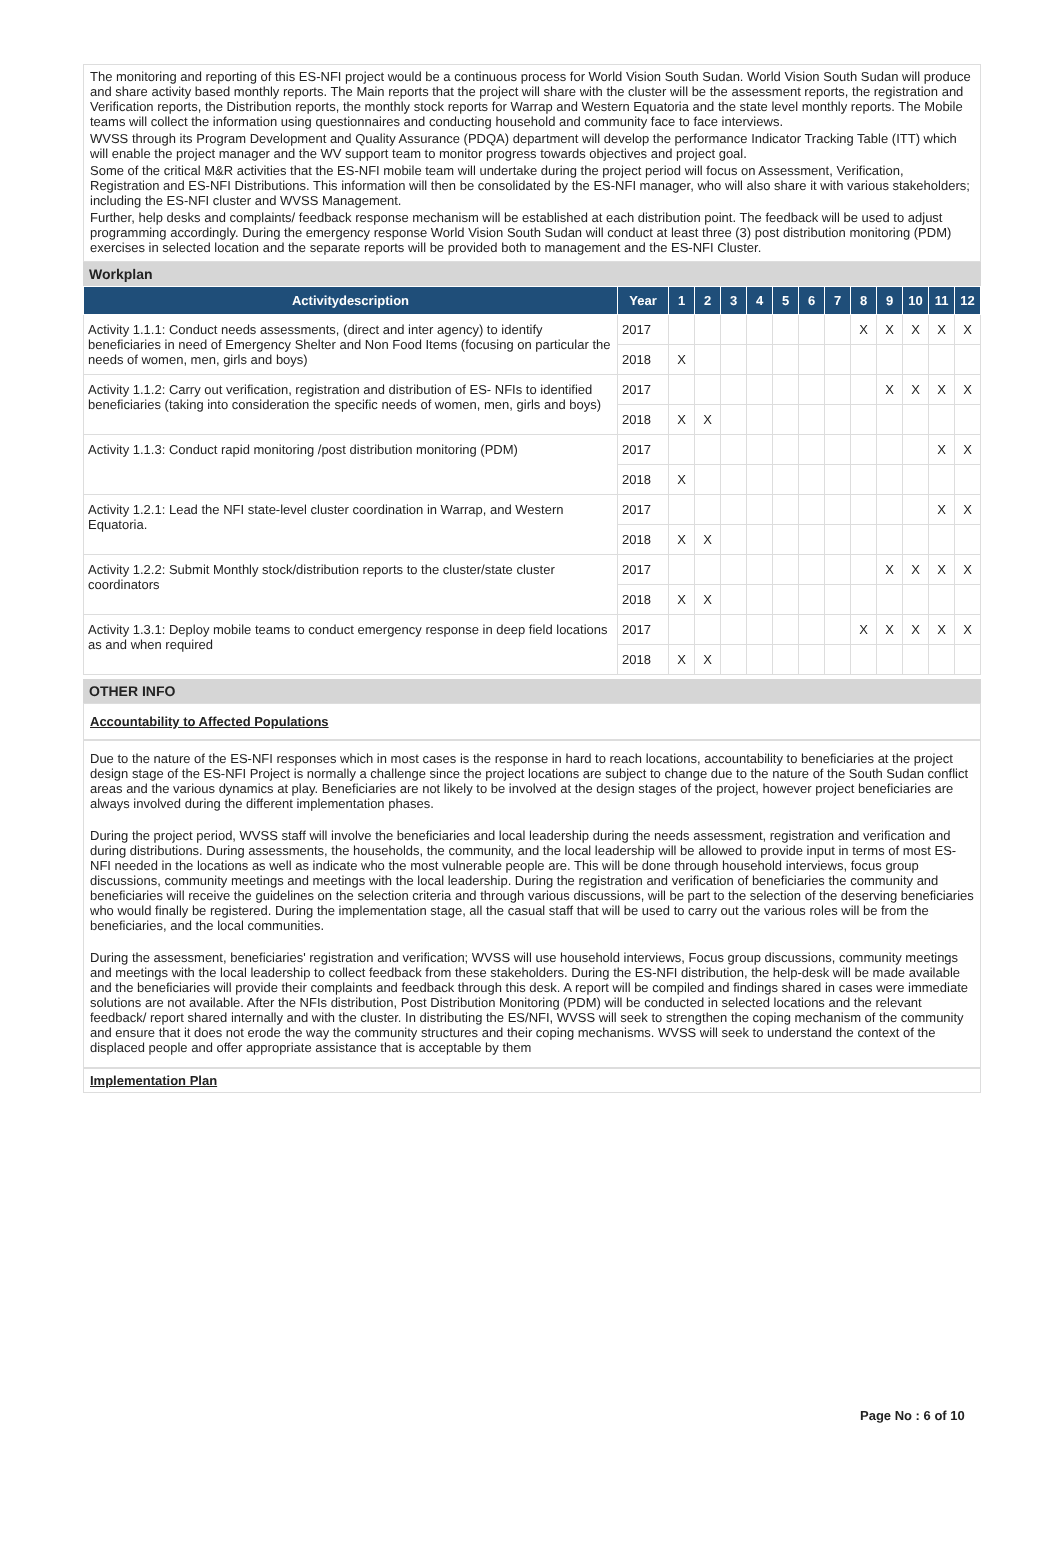The monitoring and reporting of this ES-NFI project would be a continuous process for World Vision South Sudan. World Vision South Sudan will produce and share activity based monthly reports. The Main reports that the project will share with the cluster will be the assessment reports, the registration and Verification reports, the Distribution reports, the monthly stock reports for Warrap and Western Equatoria and the state level monthly reports. The Mobile teams will collect the information using questionnaires and conducting household and community face to face interviews.
WVSS through its Program Development and Quality Assurance (PDQA) department will develop the performance Indicator Tracking Table (ITT) which will enable the project manager and the WV support team to monitor progress towards objectives and project goal.
Some of the critical M&R activities that the ES-NFI mobile team will undertake during the project period will focus on Assessment, Verification, Registration and ES-NFI Distributions. This information will then be consolidated by the ES-NFI manager, who will also share it with various stakeholders; including the ES-NFI cluster and WVSS Management.
Further, help desks and complaints/ feedback response mechanism will be established at each distribution point. The feedback will be used to adjust programming accordingly. During the emergency response World Vision South Sudan will conduct at least three (3) post distribution monitoring (PDM) exercises in selected location and the separate reports will be provided both to management and the ES-NFI Cluster.
Workplan
| Activitydescription | Year | 1 | 2 | 3 | 4 | 5 | 6 | 7 | 8 | 9 | 10 | 11 | 12 |
| --- | --- | --- | --- | --- | --- | --- | --- | --- | --- | --- | --- | --- | --- |
| Activity 1.1.1: Conduct needs assessments, (direct and inter agency) to identify beneficiaries in need of Emergency Shelter and Non Food Items (focusing on particular the needs of women, men, girls and boys) | 2017 | | | | | | | | X | X | X | X | X |
| | 2018 | X | | | | | | | | | | | |
| Activity 1.1.2: Carry out verification, registration and distribution of ES- NFIs to identified beneficiaries (taking into consideration the specific needs of women, men, girls and boys) | 2017 | | | | | | | | | X | X | X | X |
| | 2018 | X | X | | | | | | | | | | |
| Activity 1.1.3: Conduct rapid monitoring /post distribution monitoring (PDM) | 2017 | | | | | | | | | | | X | X |
| | 2018 | X | | | | | | | | | | | |
| Activity 1.2.1: Lead the NFI state-level cluster coordination in Warrap, and Western Equatoria. | 2017 | | | | | | | | | | | X | X |
| | 2018 | X | X | | | | | | | | | | |
| Activity 1.2.2: Submit Monthly stock/distribution reports to the cluster/state cluster coordinators | 2017 | | | | | | | | | X | X | X | X |
| | 2018 | X | X | | | | | | | | | | |
| Activity 1.3.1: Deploy mobile teams to conduct emergency response in deep field locations as and when required | 2017 | | | | | | | | X | X | X | X | X |
| | 2018 | X | X | | | | | | | | | | |
OTHER INFO
Accountability to Affected Populations
Due to the nature of the ES-NFI responses which in most cases is the response in hard to reach locations, accountability to beneficiaries at the project design stage of the ES-NFI Project is normally a challenge since the project locations are subject to change due to the nature of the South Sudan conflict areas and the various dynamics at play. Beneficiaries are not likely to be involved at the design stages of the project, however project beneficiaries are always involved during the different implementation phases.
During the project period, WVSS staff will involve the beneficiaries and local leadership during the needs assessment, registration and verification and during distributions. During assessments, the households, the community, and the local leadership will be allowed to provide input in terms of most ES-NFI needed in the locations as well as indicate who the most vulnerable people are. This will be done through household interviews, focus group discussions, community meetings and meetings with the local leadership. During the registration and verification of beneficiaries the community and beneficiaries will receive the guidelines on the selection criteria and through various discussions, will be part to the selection of the deserving beneficiaries who would finally be registered. During the implementation stage, all the casual staff that will be used to carry out the various roles will be from the beneficiaries, and the local communities.
During the assessment, beneficiaries' registration and verification; WVSS will use household interviews, Focus group discussions, community meetings and meetings with the local leadership to collect feedback from these stakeholders. During the ES-NFI distribution, the help-desk will be made available and the beneficiaries will provide their complaints and feedback through this desk. A report will be compiled and findings shared in cases were immediate solutions are not available. After the NFIs distribution, Post Distribution Monitoring (PDM) will be conducted in selected locations and the relevant feedback/ report shared internally and with the cluster. In distributing the ES/NFI, WVSS will seek to strengthen the coping mechanism of the community and ensure that it does not erode the way the community structures and their coping mechanisms. WVSS will seek to understand the context of the displaced people and offer appropriate assistance that is acceptable by them
Implementation Plan
Page No : 6 of 10